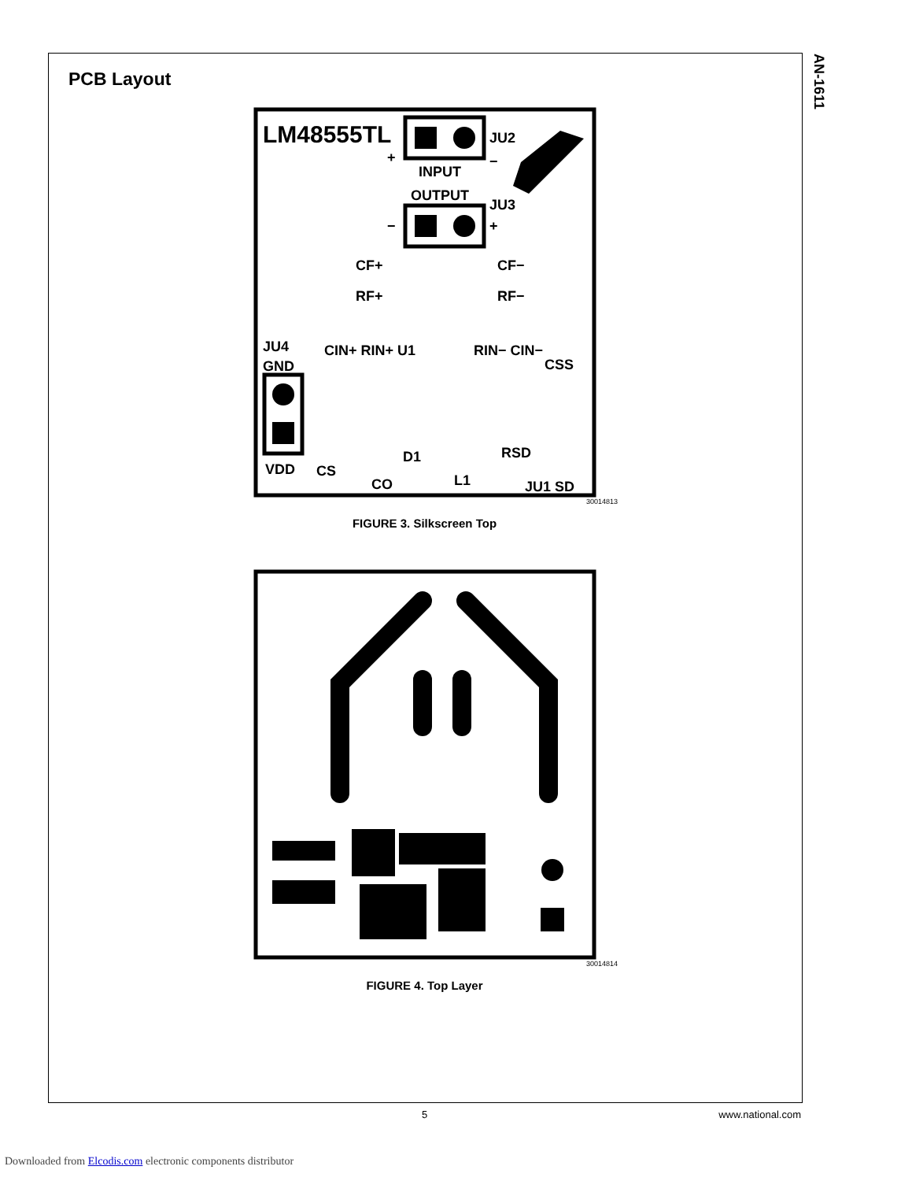AN-1611
PCB Layout
LM48555TL
JU2
+
−
INPUT
OUTPUT
JU3
−
+
CF+
CF−
RF+
RF−
JU4
GND
CIN+ RIN+ U1
RIN− CIN−
CSS
VDD
CS
CO
D1
L1
RSD
JU1 SD
30014813
FIGURE 3. Silkscreen Top
30014814
FIGURE 4. Top Layer
5 www.national.com
Downloaded from Elcodis.com electronic components distributor